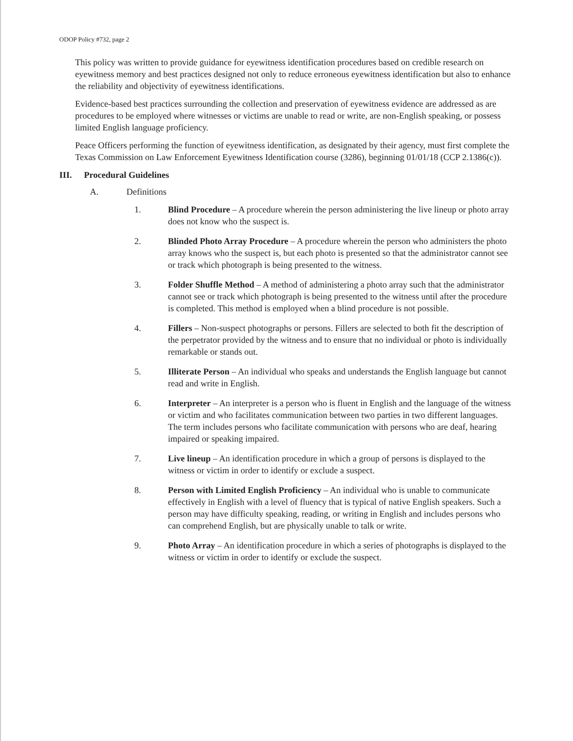ODOP Policy #732, page 2
This policy was written to provide guidance for eyewitness identification procedures based on credible research on eyewitness memory and best practices designed not only to reduce erroneous eyewitness identification but also to enhance the reliability and objectivity of eyewitness identifications.
Evidence-based best practices surrounding the collection and preservation of eyewitness evidence are addressed as are procedures to be employed where witnesses or victims are unable to read or write, are non-English speaking, or possess limited English language proficiency.
Peace Officers performing the function of eyewitness identification, as designated by their agency, must first complete the Texas Commission on Law Enforcement Eyewitness Identification course (3286), beginning 01/01/18 (CCP 2.1386(c)).
III. Procedural Guidelines
A. Definitions
1. Blind Procedure – A procedure wherein the person administering the live lineup or photo array does not know who the suspect is.
2. Blinded Photo Array Procedure – A procedure wherein the person who administers the photo array knows who the suspect is, but each photo is presented so that the administrator cannot see or track which photograph is being presented to the witness.
3. Folder Shuffle Method – A method of administering a photo array such that the administrator cannot see or track which photograph is being presented to the witness until after the procedure is completed. This method is employed when a blind procedure is not possible.
4. Fillers – Non-suspect photographs or persons. Fillers are selected to both fit the description of the perpetrator provided by the witness and to ensure that no individual or photo is individually remarkable or stands out.
5. Illiterate Person – An individual who speaks and understands the English language but cannot read and write in English.
6. Interpreter – An interpreter is a person who is fluent in English and the language of the witness or victim and who facilitates communication between two parties in two different languages. The term includes persons who facilitate communication with persons who are deaf, hearing impaired or speaking impaired.
7. Live lineup – An identification procedure in which a group of persons is displayed to the witness or victim in order to identify or exclude a suspect.
8. Person with Limited English Proficiency – An individual who is unable to communicate effectively in English with a level of fluency that is typical of native English speakers. Such a person may have difficulty speaking, reading, or writing in English and includes persons who can comprehend English, but are physically unable to talk or write.
9. Photo Array – An identification procedure in which a series of photographs is displayed to the witness or victim in order to identify or exclude the suspect.